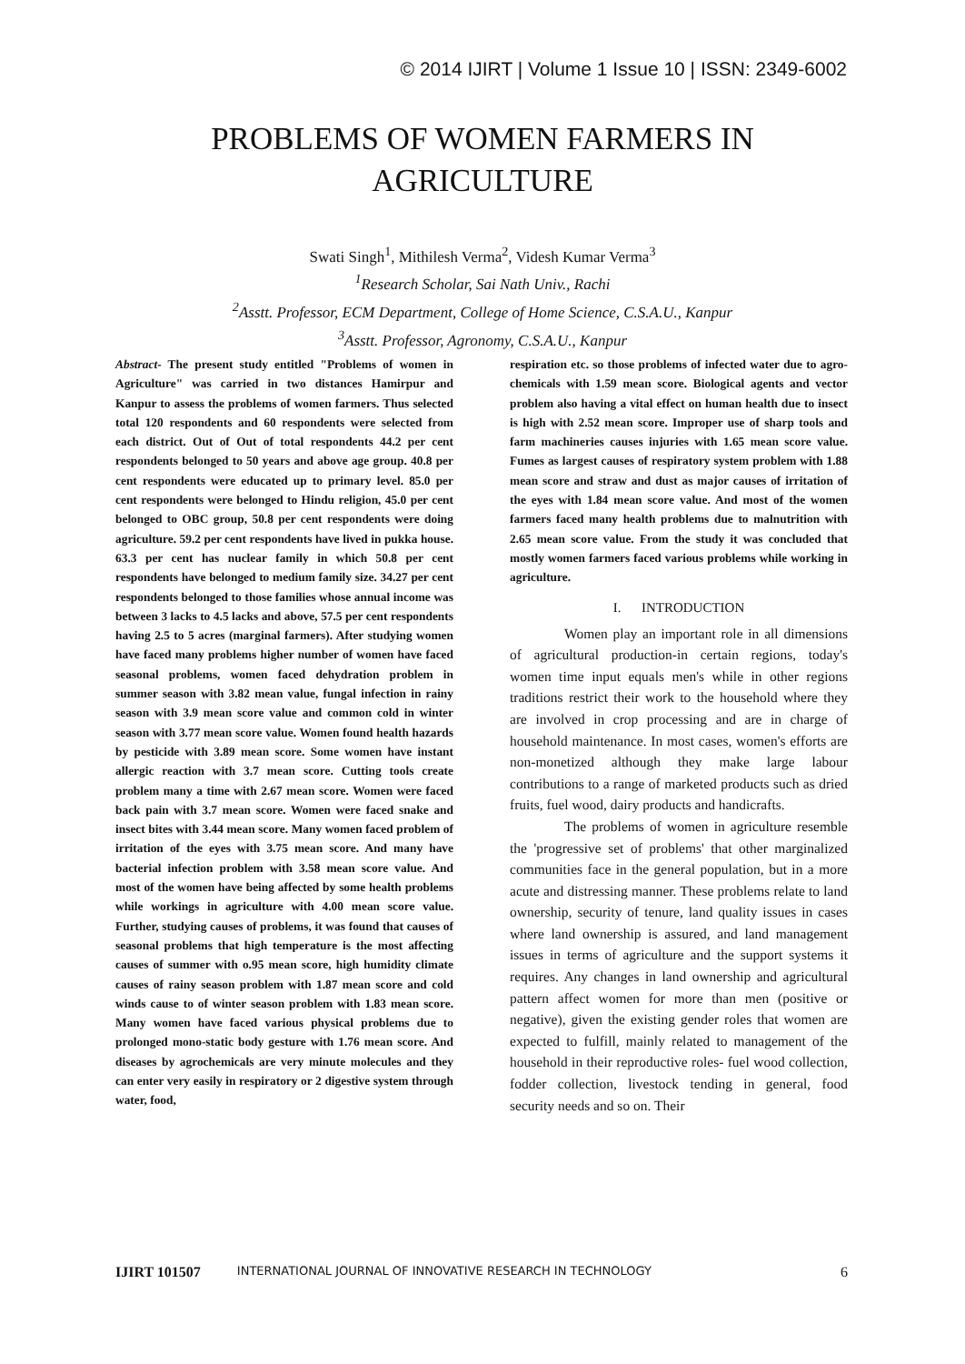© 2014 IJIRT | Volume 1 Issue 10 | ISSN: 2349-6002
PROBLEMS OF WOMEN FARMERS IN
AGRICULTURE
Swati Singh<sup>1</sup>, Mithilesh Verma<sup>2</sup>, Videsh Kumar Verma<sup>3</sup>
<sup>1</sup> Research Scholar, Sai Nath Univ., Rachi
<sup>2</sup> Asstt. Professor, ECM Department, College of Home Science, C.S.A.U., Kanpur
<sup>3</sup> Asstt. Professor, Agronomy, C.S.A.U., Kanpur
Abstract- The present study entitled "Problems of women in Agriculture" was carried in two distances Hamirpur and Kanpur to assess the problems of women farmers. Thus selected total 120 respondents and 60 respondents were selected from each district. Out of Out of total respondents 44.2 per cent respondents belonged to 50 years and above age group. 40.8 per cent respondents were educated up to primary level. 85.0 per cent respondents were belonged to Hindu religion, 45.0 per cent belonged to OBC group, 50.8 per cent respondents were doing agriculture. 59.2 per cent respondents have lived in pukka house. 63.3 per cent has nuclear family in which 50.8 per cent respondents have belonged to medium family size. 34.27 per cent respondents belonged to those families whose annual income was between 3 lacks to 4.5 lacks and above, 57.5 per cent respondents having 2.5 to 5 acres (marginal farmers). After studying women have faced many problems higher number of women have faced seasonal problems, women faced dehydration problem in summer season with 3.82 mean value, fungal infection in rainy season with 3.9 mean score value and common cold in winter season with 3.77 mean score value. Women found health hazards by pesticide with 3.89 mean score. Some women have instant allergic reaction with 3.7 mean score. Cutting tools create problem many a time with 2.67 mean score. Women were faced back pain with 3.7 mean score. Women were faced snake and insect bites with 3.44 mean score. Many women faced problem of irritation of the eyes with 3.75 mean score. And many have bacterial infection problem with 3.58 mean score value. And most of the women have being affected by some health problems while workings in agriculture with 4.00 mean score value. Further, studying causes of problems, it was found that causes of seasonal problems that high temperature is the most affecting causes of summer with o.95 mean score, high humidity climate causes of rainy season problem with 1.87 mean score and cold winds cause to of winter season problem with 1.83 mean score. Many women have faced various physical problems due to prolonged mono-static body gesture with 1.76 mean score. And diseases by agrochemicals are very minute molecules and they can enter very easily in respiratory or 2 digestive system through water, food,
respiration etc. so those problems of infected water due to agro-chemicals with 1.59 mean score. Biological agents and vector problem also having a vital effect on human health due to insect is high with 2.52 mean score. Improper use of sharp tools and farm machineries causes injuries with 1.65 mean score value. Fumes as largest causes of respiratory system problem with 1.88 mean score and straw and dust as major causes of irritation of the eyes with 1.84 mean score value. And most of the women farmers faced many health problems due to malnutrition with 2.65 mean score value. From the study it was concluded that mostly women farmers faced various problems while working in agriculture.
I. INTRODUCTION
Women play an important role in all dimensions of agricultural production-in certain regions, today's women time input equals men's while in other regions traditions restrict their work to the household where they are involved in crop processing and are in charge of household maintenance. In most cases, women's efforts are non-monetized although they make large labour contributions to a range of marketed products such as dried fruits, fuel wood, dairy products and handicrafts.
The problems of women in agriculture resemble the 'progressive set of problems' that other marginalized communities face in the general population, but in a more acute and distressing manner. These problems relate to land ownership, security of tenure, land quality issues in cases where land ownership is assured, and land management issues in terms of agriculture and the support systems it requires. Any changes in land ownership and agricultural pattern affect women for more than men (positive or negative), given the existing gender roles that women are expected to fulfill, mainly related to management of the household in their reproductive roles- fuel wood collection, fodder collection, livestock tending in general, food security needs and so on. Their
IJIRT 101507 INTERNATIONAL JOURNAL OF INNOVATIVE RESEARCH IN TECHNOLOGY 6